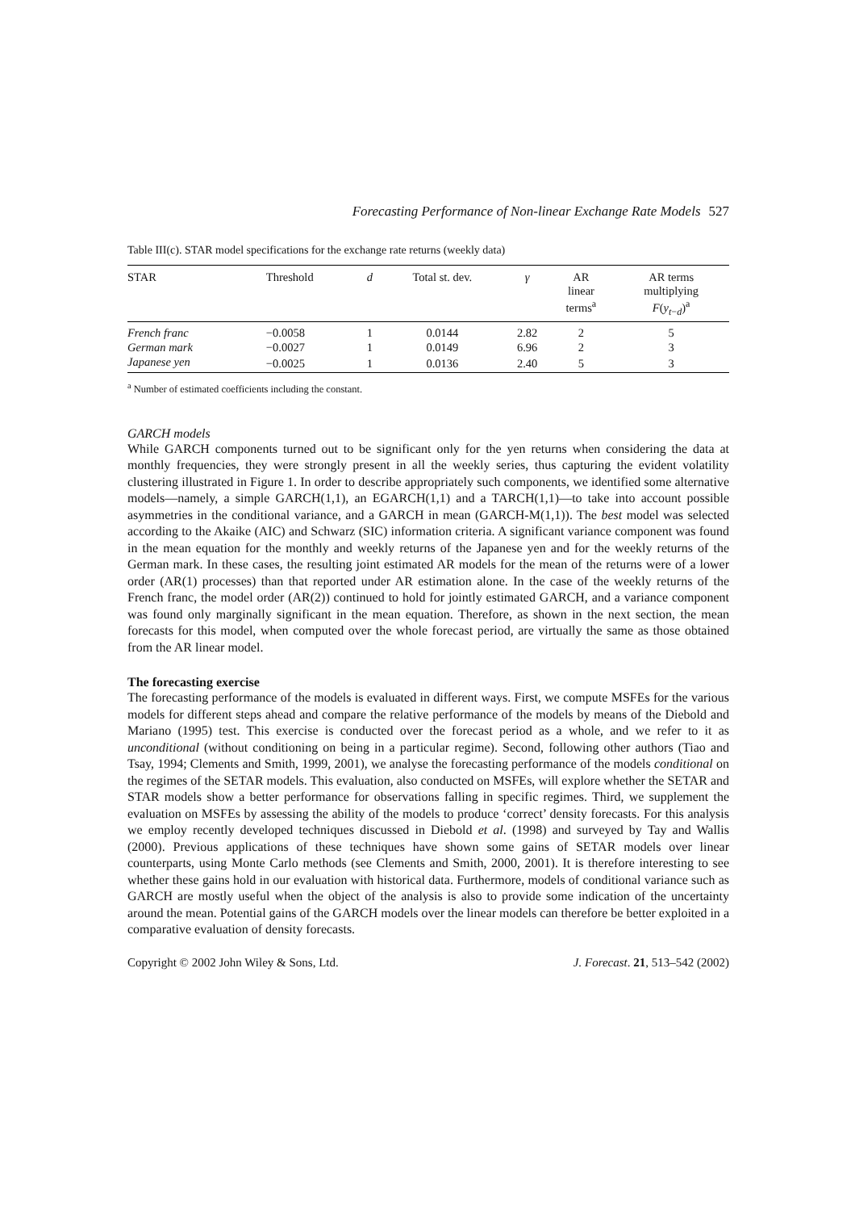Forecasting Performance of Non-linear Exchange Rate Models 527
Table III(c). STAR model specifications for the exchange rate returns (weekly data)
| STAR | Threshold | d | Total st. dev. | γ | AR linear terms<sup>a</sup> | AR terms multiplying F ( y<sub>t−d</sub>)<sup>a</sup> |
| --- | --- | --- | --- | --- | --- | --- |
| French franc | −0.0058 | 1 | 0.0144 | 2.82 | 2 | 5 |
| German mark | −0.0027 | 1 | 0.0149 | 6.96 | 2 | 3 |
| Japanese yen | −0.0025 | 1 | 0.0136 | 2.40 | 5 | 3 |
<sup>a</sup> Number of estimated coefficients including the constant.
GARCH models
While GARCH components turned out to be significant only for the yen returns when considering the data at monthly frequencies, they were strongly present in all the weekly series, thus capturing the evident volatility clustering illustrated in Figure 1. In order to describe appropriately such components, we identified some alternative models—namely, a simple GARCH(1,1), an EGARCH(1,1) and a TARCH(1,1)—to take into account possible asymmetries in the conditional variance, and a GARCH in mean (GARCH-M(1,1)). The best model was selected according to the Akaike (AIC) and Schwarz (SIC) information criteria. A significant variance component was found in the mean equation for the monthly and weekly returns of the Japanese yen and for the weekly returns of the German mark. In these cases, the resulting joint estimated AR models for the mean of the returns were of a lower order (AR(1) processes) than that reported under AR estimation alone. In the case of the weekly returns of the French franc, the model order (AR(2)) continued to hold for jointly estimated GARCH, and a variance component was found only marginally significant in the mean equation. Therefore, as shown in the next section, the mean forecasts for this model, when computed over the whole forecast period, are virtually the same as those obtained from the AR linear model.
The forecasting exercise
The forecasting performance of the models is evaluated in different ways. First, we compute MSFEs for the various models for different steps ahead and compare the relative performance of the models by means of the Diebold and Mariano (1995) test. This exercise is conducted over the forecast period as a whole, and we refer to it as unconditional (without conditioning on being in a particular regime). Second, following other authors (Tiao and Tsay, 1994; Clements and Smith, 1999, 2001), we analyse the forecasting performance of the models conditional on the regimes of the SETAR models. This evaluation, also conducted on MSFEs, will explore whether the SETAR and STAR models show a better performance for observations falling in specific regimes. Third, we supplement the evaluation on MSFEs by assessing the ability of the models to produce ‘correct’ density forecasts. For this analysis we employ recently developed techniques discussed in Diebold et al. (1998) and surveyed by Tay and Wallis (2000). Previous applications of these techniques have shown some gains of SETAR models over linear counterparts, using Monte Carlo methods (see Clements and Smith, 2000, 2001). It is therefore interesting to see whether these gains hold in our evaluation with historical data. Furthermore, models of conditional variance such as GARCH are mostly useful when the object of the analysis is also to provide some indication of the uncertainty around the mean. Potential gains of the GARCH models over the linear models can therefore be better exploited in a comparative evaluation of density forecasts.
Copyright © 2002 John Wiley & Sons, Ltd. J. Forecast. 21, 513–542 (2002)